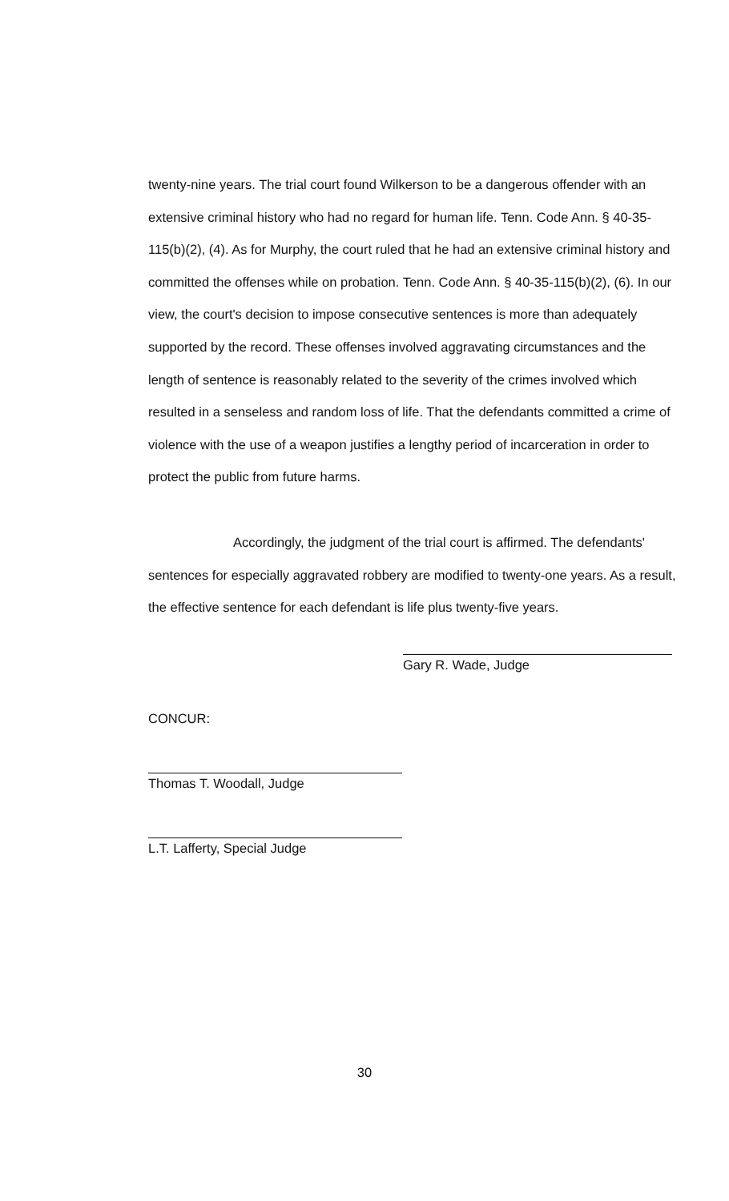twenty-nine years. The trial court found Wilkerson to be a dangerous offender with an extensive criminal history who had no regard for human life. Tenn. Code Ann. § 40-35-115(b)(2), (4). As for Murphy, the court ruled that he had an extensive criminal history and committed the offenses while on probation. Tenn. Code Ann. § 40-35-115(b)(2), (6). In our view, the court's decision to impose consecutive sentences is more than adequately supported by the record. These offenses involved aggravating circumstances and the length of sentence is reasonably related to the severity of the crimes involved which resulted in a senseless and random loss of life. That the defendants committed a crime of violence with the use of a weapon justifies a lengthy period of incarceration in order to protect the public from future harms.
Accordingly, the judgment of the trial court is affirmed. The defendants' sentences for especially aggravated robbery are modified to twenty-one years. As a result, the effective sentence for each defendant is life plus twenty-five years.
Gary R. Wade, Judge
CONCUR:
Thomas T. Woodall, Judge
L.T. Lafferty, Special Judge
30